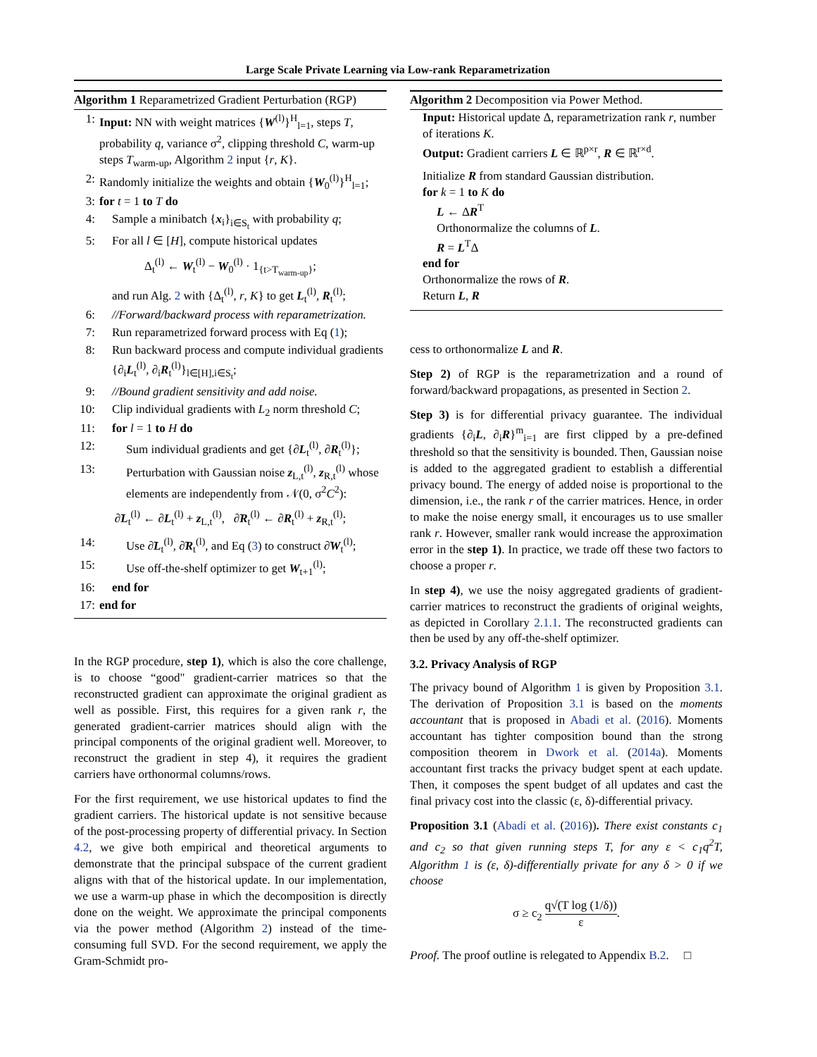Large Scale Private Learning via Low-rank Reparametrization
Algorithm 1 Reparametrized Gradient Perturbation (RGP)
1: Input: NN with weight matrices {W<sup>(l)</sup>}<sup>H</sup><sub>l=1</sub>, steps T, probability q, variance σ<sup>2</sup>, clipping threshold C, warm-up steps T<sub>warm-up</sub>, Algorithm 2 input {r, K}.
2: Randomly initialize the weights and obtain {W<sub>0</sub><sup>(l)</sup>}<sup>H</sup><sub>l=1</sub>;
3: for t = 1 to T do
4: Sample a minibatch {x<sub>i</sub>}<sub>i∈S<sub>t</sub></sub> with probability q;
5: For all l ∈ [H], compute historical updates
Δ<sub>t</sub><sup>(l)</sup> ← W<sub>t</sub><sup>(l)</sup> − W<sub>0</sub><sup>(l)</sup> · 1<sub>{t>T<sub>warm-up</sub>}</sub>;
and run Alg. 2 with {Δ<sub>t</sub><sup>(l)</sup>, r, K} to get L<sub>t</sub><sup>(l)</sup>, R<sub>t</sub><sup>(l)</sup>;
6: //Forward/backward process with reparametrization.
7: Run reparametrized forward process with Eq (1);
8: Run backward process and compute individual gradients {∂<sub>i</sub>L<sub>t</sub><sup>(l)</sup>, ∂<sub>i</sub>R<sub>t</sub><sup>(l)</sup>}<sub>l∈[H],i∈S<sub>t</sub></sub>;
9: //Bound gradient sensitivity and add noise.
10: Clip individual gradients with L<sub>2</sub> norm threshold C;
11: for l = 1 to H do
12: Sum individual gradients and get {∂L<sub>t</sub><sup>(l)</sup>, ∂R<sub>t</sub><sup>(l)</sup>};
13: Perturbation with Gaussian noise z<sub>L,t</sub><sup>(l)</sup>, z<sub>R,t</sub><sup>(l)</sup> whose elements are independently from 𝒩(0, σ<sup>2</sup>C<sup>2</sup>):
∂̃L<sub>t</sub><sup>(l)</sup> ← ∂L<sub>t</sub><sup>(l)</sup> + z<sub>L,t</sub><sup>(l)</sup>, ∂̃R<sub>t</sub><sup>(l)</sup> ← ∂R<sub>t</sub><sup>(l)</sup> + z<sub>R,t</sub><sup>(l)</sup>;
14: Use ∂̃L<sub>t</sub><sup>(l)</sup>, ∂̃R<sub>t</sub><sup>(l)</sup>, and Eq (3) to construct ∂̃W<sub>t</sub><sup>(l)</sup>;
15: Use off-the-shelf optimizer to get W<sub>t+1</sub><sup>(l)</sup>;
16: end for
17: end for
In the RGP procedure, step 1), which is also the core challenge, is to choose “good" gradient-carrier matrices so that the reconstructed gradient can approximate the original gradient as well as possible. First, this requires for a given rank r, the generated gradient-carrier matrices should align with the principal components of the original gradient well. Moreover, to reconstruct the gradient in step 4), it requires the gradient carriers have orthonormal columns/rows.
For the first requirement, we use historical updates to find the gradient carriers. The historical update is not sensitive because of the post-processing property of differential privacy. In Section 4.2, we give both empirical and theoretical arguments to demonstrate that the principal subspace of the current gradient aligns with that of the historical update. In our implementation, we use a warm-up phase in which the decomposition is directly done on the weight. We approximate the principal components via the power method (Algorithm 2) instead of the time-consuming full SVD. For the second requirement, we apply the Gram-Schmidt pro-
Algorithm 2 Decomposition via Power Method.
Input: Historical update Δ, reparametrization rank r, number of iterations K.
Output: Gradient carriers L ∈ ℝ<sup>p×r</sup>, R ∈ ℝ<sup>r×d</sup>.
Initialize R from standard Gaussian distribution.
for k = 1 to K do
L ← ΔR<sup>T</sup>
Orthonormalize the columns of L.
R = L<sup>T</sup>Δ
end for
Orthonormalize the rows of R.
Return L, R
cess to orthonormalize L and R.
Step 2) of RGP is the reparametrization and a round of forward/backward propagations, as presented in Section 2.
Step 3) is for differential privacy guarantee. The individual gradients {∂<sub>i</sub>L, ∂<sub>i</sub>R}<sup>m</sup><sub>i=1</sub> are first clipped by a pre-defined threshold so that the sensitivity is bounded. Then, Gaussian noise is added to the aggregated gradient to establish a differential privacy bound. The energy of added noise is proportional to the dimension, i.e., the rank r of the carrier matrices. Hence, in order to make the noise energy small, it encourages us to use smaller rank r. However, smaller rank would increase the approximation error in the step 1). In practice, we trade off these two factors to choose a proper r.
In step 4), we use the noisy aggregated gradients of gradient-carrier matrices to reconstruct the gradients of original weights, as depicted in Corollary 2.1.1. The reconstructed gradients can then be used by any off-the-shelf optimizer.
3.2. Privacy Analysis of RGP
The privacy bound of Algorithm 1 is given by Proposition 3.1. The derivation of Proposition 3.1 is based on the moments accountant that is proposed in Abadi et al. (2016). Moments accountant has tighter composition bound than the strong composition theorem in Dwork et al. (2014a). Moments accountant first tracks the privacy budget spent at each update. Then, it composes the spent budget of all updates and cast the final privacy cost into the classic (ε, δ)-differential privacy.
Proposition 3.1 (Abadi et al. (2016)). There exist constants c<sub>1</sub> and c<sub>2</sub> so that given running steps T, for any ε < c<sub>1</sub>q<sup>2</sup>T, Algorithm 1 is (ε, δ)-differentially private for any δ > 0 if we choose
σ ≥ c<sub>2</sub> q√(T log (1/δ)) ε.
Proof. The proof outline is relegated to Appendix B.2. □